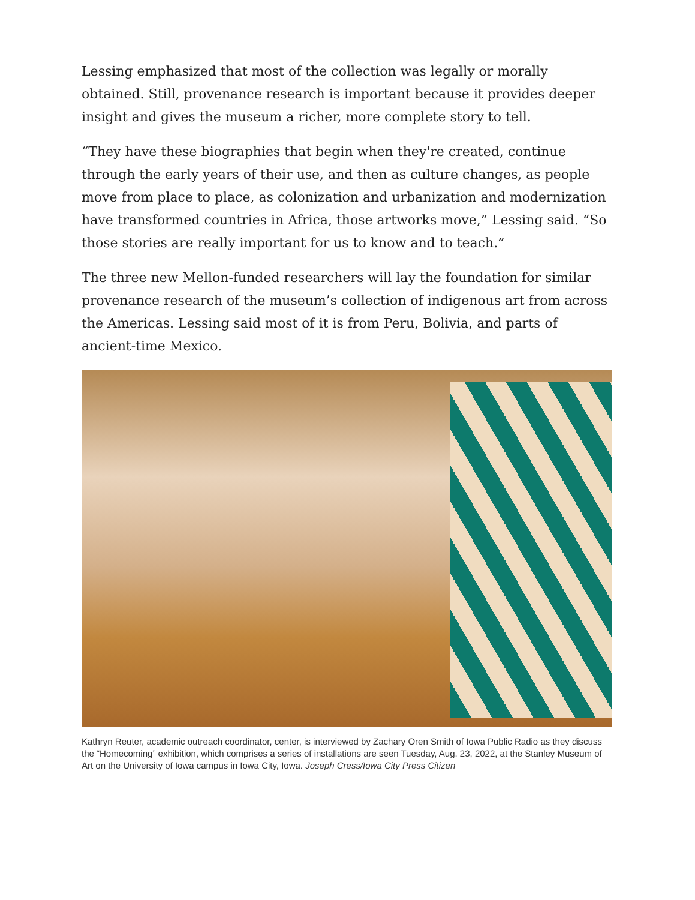Lessing emphasized that most of the collection was legally or morally obtained. Still, provenance research is important because it provides deeper insight and gives the museum a richer, more complete story to tell.
“They have these biographies that begin when they're created, continue through the early years of their use, and then as culture changes, as people move from place to place, as colonization and urbanization and modernization have transformed countries in Africa, those artworks move,” Lessing said. “So those stories are really important for us to know and to teach.”
The three new Mellon-funded researchers will lay the foundation for similar provenance research of the museum’s collection of indigenous art from across the Americas. Lessing said most of it is from Peru, Bolivia, and parts of ancient-time Mexico.
Kathryn Reuter, academic outreach coordinator, center, is interviewed by Zachary Oren Smith of Iowa Public Radio as they discuss the “Homecoming” exhibition, which comprises a series of installations are seen Tuesday, Aug. 23, 2022, at the Stanley Museum of Art on the University of Iowa campus in Iowa City, Iowa. Joseph Cress/Iowa City Press Citizen